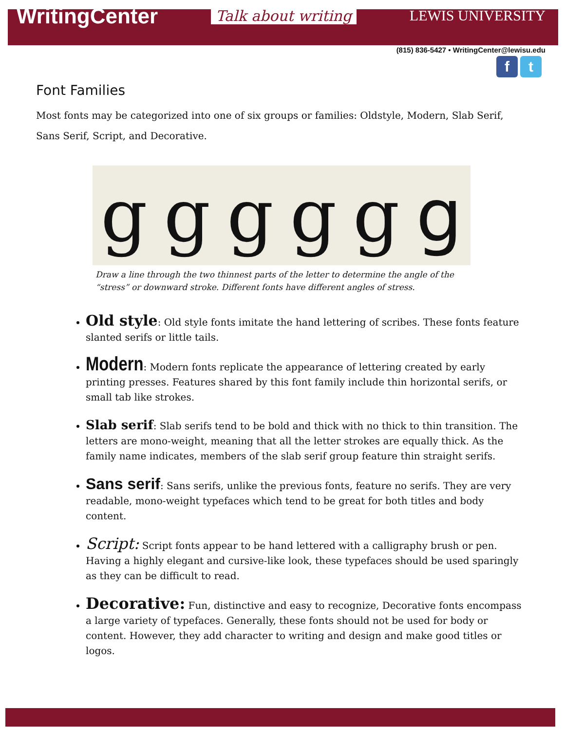WritingCenter
Talk about writing LEWIS UNIVERSITY
(815) 836-5427 • WritingCenter@lewisu.edu
f t
Font Families
Most fonts may be categorized into one of six groups or families: Oldstyle, Modern, Slab Serif, Sans Serif, Script, and Decorative.
gggggg
Draw a line through the two thinnest parts of the letter to determine the angle of the “stress” or downward stroke. Different fonts have different angles of stress.
Old style: Old style fonts imitate the hand lettering of scribes. These fonts feature slanted serifs or little tails.
Modern: Modern fonts replicate the appearance of lettering created by early printing presses. Features shared by this font family include thin horizontal serifs, or small tab like strokes.
Slab serif: Slab serifs tend to be bold and thick with no thick to thin transition. The letters are mono-weight, meaning that all the letter strokes are equally thick. As the family name indicates, members of the slab serif group feature thin straight serifs.
Sans serif: Sans serifs, unlike the previous fonts, feature no serifs. They are very readable, mono-weight typefaces which tend to be great for both titles and body content.
Script: Script fonts appear to be hand lettered with a calligraphy brush or pen. Having a highly elegant and cursive-like look, these typefaces should be used sparingly as they can be difficult to read.
Decorative: Fun, distinctive and easy to recognize, Decorative fonts encompass a large variety of typefaces. Generally, these fonts should not be used for body or content. However, they add character to writing and design and make good titles or logos.